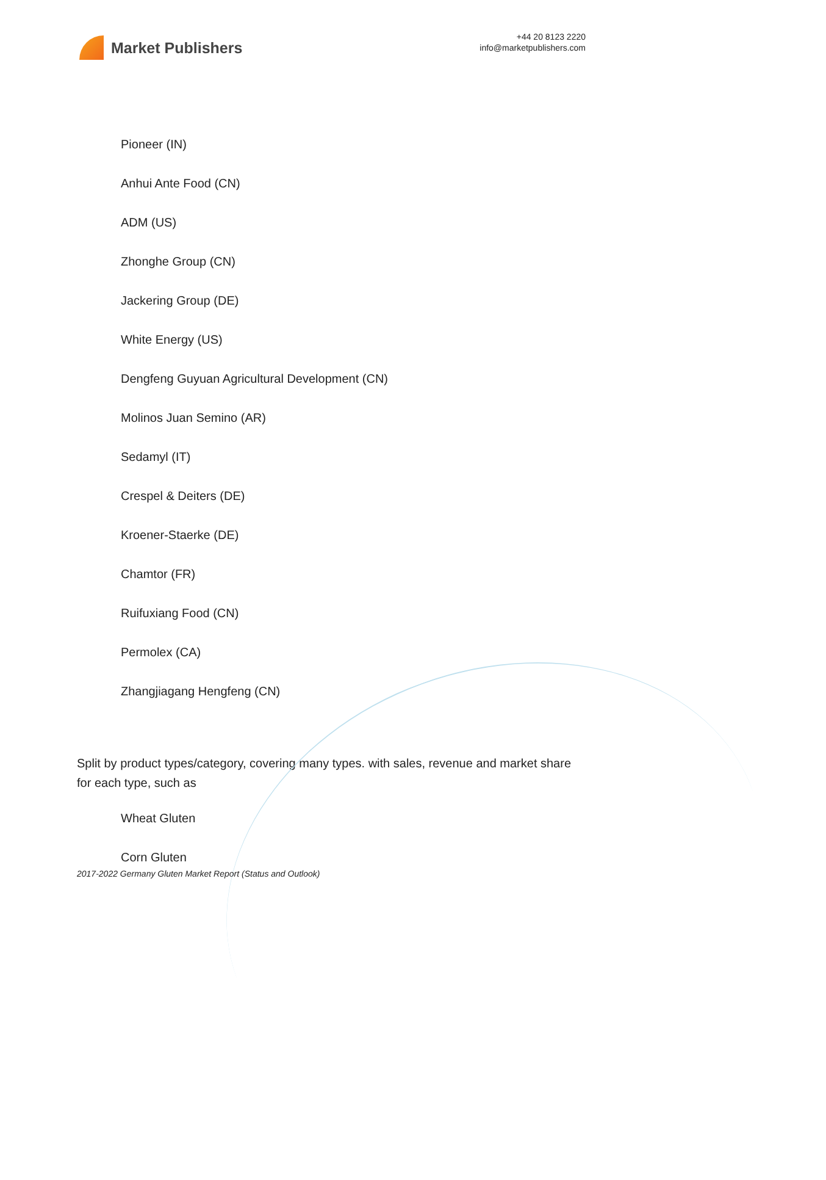Market Publishers
+44 20 8123 2220
info@marketpublishers.com
Pioneer (IN)
Anhui Ante Food (CN)
ADM (US)
Zhonghe Group (CN)
Jackering Group (DE)
White Energy (US)
Dengfeng Guyuan Agricultural Development (CN)
Molinos Juan Semino (AR)
Sedamyl (IT)
Crespel & Deiters (DE)
Kroener-Staerke (DE)
Chamtor (FR)
Ruifuxiang Food (CN)
Permolex (CA)
Zhangjiagang Hengfeng (CN)
Split by product types/category, covering many types. with sales, revenue and market share for each type, such as
Wheat Gluten
Corn Gluten
2017-2022 Germany Gluten Market Report (Status and Outlook)